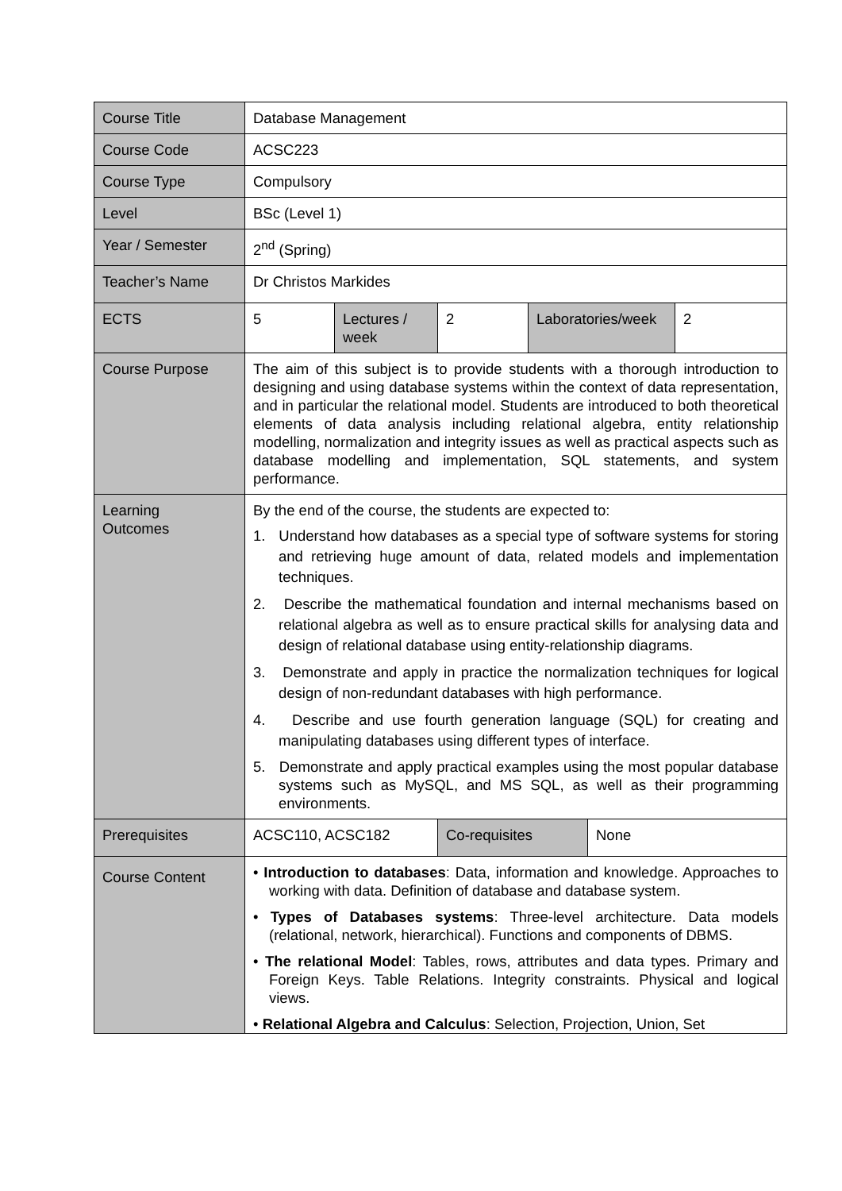| Course Title | Database Management | | | | | |
| Course Code | ACSC223 | | | | | |
| Course Type | Compulsory | | | | | |
| Level | BSc (Level 1) | | | | | |
| Year / Semester | 2<sup>nd</sup> (Spring) | | | | | |
| Teacher’s Name | Dr Christos Markides | | | | | |
| ECTS | 5 | Lectures / week | 2 | Laboratories/week | | 2 |
| Course Purpose | The aim of this subject is to provide students with a thorough introduction to designing and using database systems within the context of data representation, and in particular the relational model. Students are introduced to both theoretical elements of data analysis including relational algebra, entity relationship modelling, normalization and integrity issues as well as practical aspects such as database modelling and implementation, SQL statements, and system performance. | | | | | |
| Learning Outcomes | By the end of the course, the students are expected to: 1. Understand how databases as a special type of software systems for storing and retrieving huge amount of data, related models and implementation techniques. 2. Describe the mathematical foundation and internal mechanisms based on relational algebra as well as to ensure practical skills for analysing data and design of relational database using entity-relationship diagrams. 3. Demonstrate and apply in practice the normalization techniques for logical design of non-redundant databases with high performance. 4. Describe and use fourth generation language (SQL) for creating and manipulating databases using different types of interface. 5. Demonstrate and apply practical examples using the most popular database systems such as MySQL, and MS SQL, as well as their programming environments. | | | | | |
| Prerequisites | ACSC110, ACSC182 | | Co-requisites | | None | |
| Course Content | • Introduction to databases : Data, information and knowledge. Approaches to working with data. Definition of database and database system. • Types of Databases systems : Three-level architecture. Data models (relational, network, hierarchical). Functions and components of DBMS. • The relational Model : Tables, rows, attributes and data types. Primary and Foreign Keys. Table Relations. Integrity constraints. Physical and logical views. • Relational Algebra and Calculus : Selection, Projection, Union, Set | | | | | |